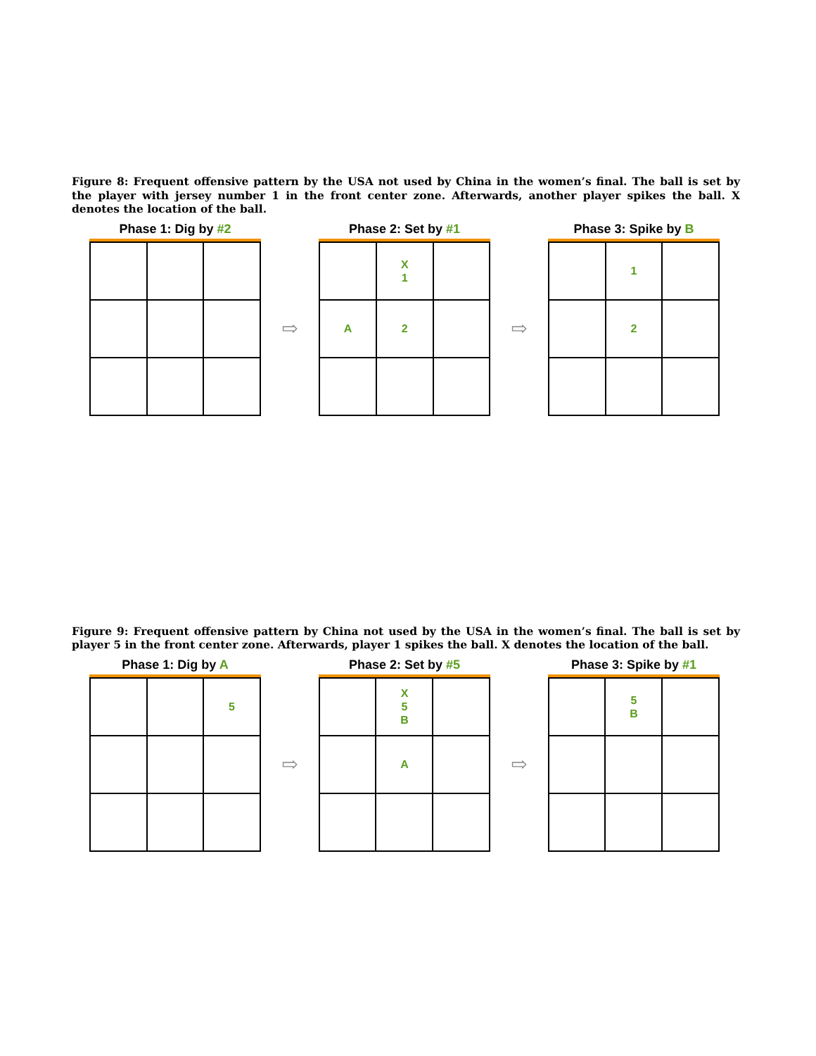Figure 8: Frequent offensive pattern by the USA not used by China in the women’s final. The ball is set by the player with jersey number 1 in the front center zone. Afterwards, another player spikes the ball. X denotes the location of the ball.
Phase 1: Dig by #2
⇨
Phase 2: Set by #1
| | X 1 | |
| A | 2 | |
⇨
Phase 3: Spike by B
| | 1 | |
| | 2 | |
Figure 9: Frequent offensive pattern by China not used by the USA in the women’s final. The ball is set by player 5 in the front center zone. Afterwards, player 1 spikes the ball. X denotes the location of the ball.
Phase 1: Dig by A
| | | 5 |
⇨
Phase 2: Set by #5
| | X 5 B | |
| | A | |
⇨
Phase 3: Spike by #1
| | 5 B | |